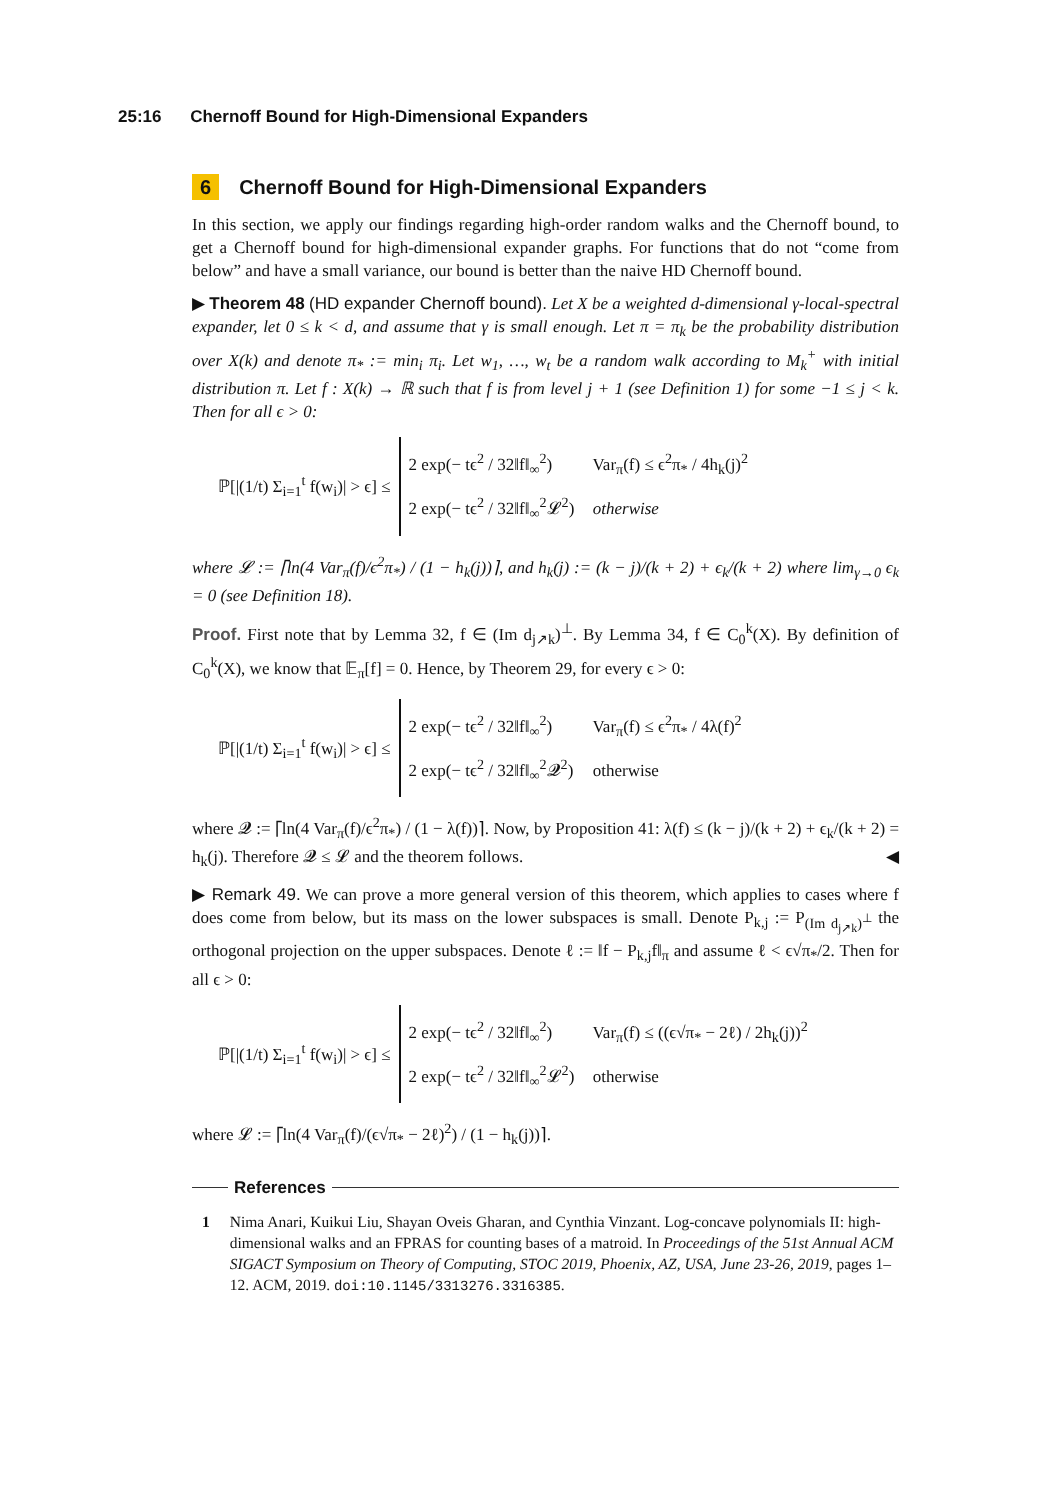25:16 Chernoff Bound for High-Dimensional Expanders
6 Chernoff Bound for High-Dimensional Expanders
In this section, we apply our findings regarding high-order random walks and the Chernoff bound, to get a Chernoff bound for high-dimensional expander graphs. For functions that do not “come from below” and have a small variance, our bound is better than the naive HD Chernoff bound.
▶ Theorem 48 (HD expander Chernoff bound). Let X be a weighted d-dimensional γ-local-spectral expander, let 0 ≤ k < d, and assume that γ is small enough. Let π = π<sub>k</sub> be the probability distribution over X(k) and denote π<sub>*</sub> := min<sub>i</sub> π<sub>i</sub>. Let w<sub>1</sub>, …, w<sub>t</sub> be a random walk according to M<sub>k</sub><sup>+</sup> with initial distribution π. Let f : X(k) → ℝ such that f is from level j + 1 (see Definition 1) for some −1 ≤ j < k. Then for all ϵ > 0:
ℙ[|(1/t) Σ<sub>i=1</sub><sup>t</sup> f(w<sub>i</sub>)| > ϵ] ≤
2 exp(− tϵ<sup>2</sup> / 32‖f‖<sub>∞</sub><sup>2</sup>) Var<sub>π</sub>(f) ≤ ϵ<sup>2</sup>π<sub>*</sub> / 4h<sub>k</sub>(j)<sup>2</sup>
2 exp(− tϵ<sup>2</sup> / 32‖f‖<sub>∞</sub><sup>2</sup>𝓛<sup>2</sup>) otherwise
where 𝓛 := ⌈ln(4 Var<sub>π</sub>(f)/ϵ<sup>2</sup>π<sub>*</sub>) / (1 − h<sub>k</sub>(j))⌉, and h<sub>k</sub>(j) := (k − j)/(k + 2) + ϵ<sub>k</sub>/(k + 2) where lim<sub>γ→0</sub> ϵ<sub>k</sub> = 0 (see Definition 18).
Proof. First note that by Lemma 32, f ∈ (Im d<sub>j↗k</sub>)<sup>⊥</sup>. By Lemma 34, f ∈ C<sub>0</sub><sup>k</sup>(X). By definition of C<sub>0</sub><sup>k</sup>(X), we know that 𝔼<sub>π</sub>[f] = 0. Hence, by Theorem 29, for every ϵ > 0:
ℙ[|(1/t) Σ<sub>i=1</sub><sup>t</sup> f(w<sub>i</sub>)| > ϵ] ≤
2 exp(− tϵ<sup>2</sup> / 32‖f‖<sub>∞</sub><sup>2</sup>) Var<sub>π</sub>(f) ≤ ϵ<sup>2</sup>π<sub>*</sub> / 4λ(f)<sup>2</sup>
2 exp(− tϵ<sup>2</sup> / 32‖f‖<sub>∞</sub><sup>2</sup>𝓠<sup>2</sup>) otherwise
where 𝓠 := ⌈ln(4 Var<sub>π</sub>(f)/ϵ<sup>2</sup>π<sub>*</sub>) / (1 − λ(f))⌉. Now, by Proposition 41: λ(f) ≤ (k − j)/(k + 2) + ϵ<sub>k</sub>/(k + 2) = h<sub>k</sub>(j). Therefore 𝓠 ≤ 𝓛 and the theorem follows. ◀
▶ Remark 49. We can prove a more general version of this theorem, which applies to cases where f does come from below, but its mass on the lower subspaces is small. Denote P<sub>k,j</sub> := P<sub>(Im d<sub>j↗k</sub>)<sup>⊥</sup></sub> the orthogonal projection on the upper subspaces. Denote ℓ := ‖f − P<sub>k,j</sub>f‖<sub>π</sub> and assume ℓ < ϵ√π<sub>*</sub>/2. Then for all ϵ > 0:
ℙ[|(1/t) Σ<sub>i=1</sub><sup>t</sup> f(w<sub>i</sub>)| > ϵ] ≤
2 exp(− tϵ<sup>2</sup> / 32‖f‖<sub>∞</sub><sup>2</sup>) Var<sub>π</sub>(f) ≤ ((ϵ√π<sub>*</sub> − 2ℓ) / 2h<sub>k</sub>(j))<sup>2</sup>
2 exp(− tϵ<sup>2</sup> / 32‖f‖<sub>∞</sub><sup>2</sup>𝓛<sup>2</sup>) otherwise
where 𝓛 := ⌈ln(4 Var<sub>π</sub>(f)/(ϵ√π<sub>*</sub> − 2ℓ)<sup>2</sup>) / (1 − h<sub>k</sub>(j))⌉.
References
1 Nima Anari, Kuikui Liu, Shayan Oveis Gharan, and Cynthia Vinzant. Log-concave polynomials II: high-dimensional walks and an FPRAS for counting bases of a matroid. In Proceedings of the 51st Annual ACM SIGACT Symposium on Theory of Computing, STOC 2019, Phoenix, AZ, USA, June 23-26, 2019, pages 1–12. ACM, 2019. doi:10.1145/3313276.3316385.